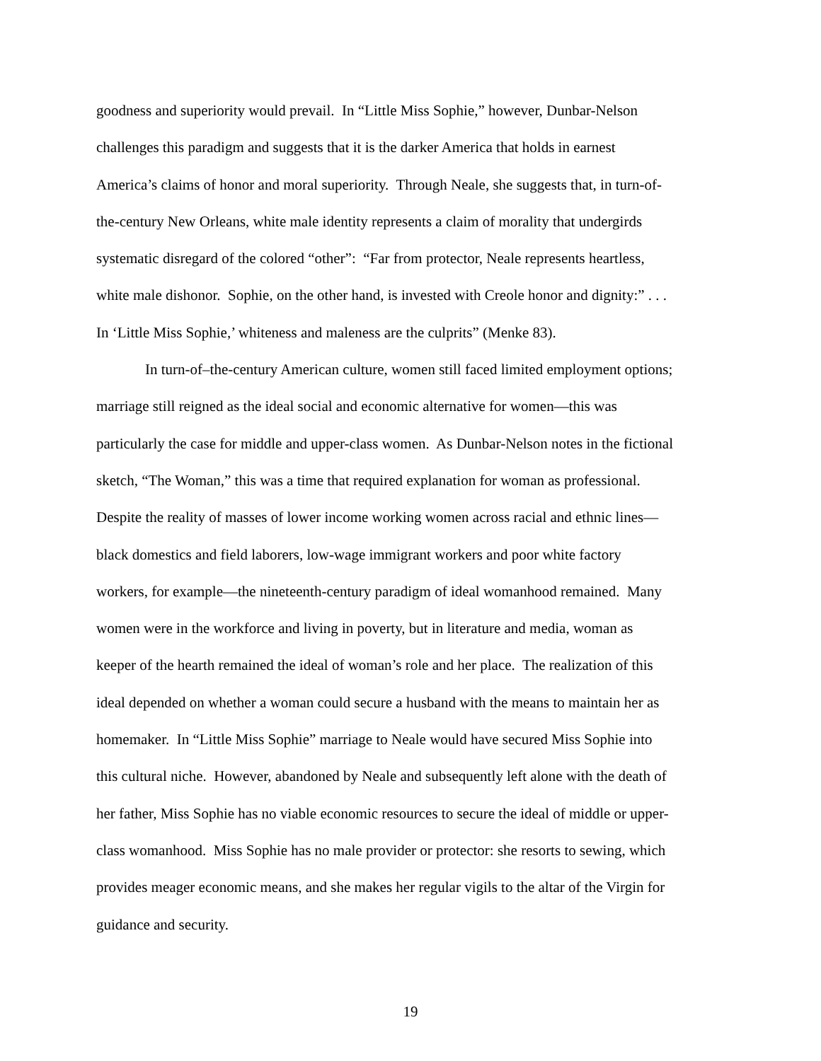goodness and superiority would prevail. In “Little Miss Sophie,” however, Dunbar-Nelson
challenges this paradigm and suggests that it is the darker America that holds in earnest
America’s claims of honor and moral superiority. Through Neale, she suggests that, in turn-of-
the-century New Orleans, white male identity represents a claim of morality that undergirds
systematic disregard of the colored “other”: “Far from protector, Neale represents heartless,
white male dishonor. Sophie, on the other hand, is invested with Creole honor and dignity:” . . .
In ‘Little Miss Sophie,’ whiteness and maleness are the culprits” (Menke 83).
In turn-of–the-century American culture, women still faced limited employment options;
marriage still reigned as the ideal social and economic alternative for women—this was
particularly the case for middle and upper-class women. As Dunbar-Nelson notes in the fictional
sketch, “The Woman,” this was a time that required explanation for woman as professional.
Despite the reality of masses of lower income working women across racial and ethnic lines—
black domestics and field laborers, low-wage immigrant workers and poor white factory
workers, for example—the nineteenth-century paradigm of ideal womanhood remained. Many
women were in the workforce and living in poverty, but in literature and media, woman as
keeper of the hearth remained the ideal of woman’s role and her place. The realization of this
ideal depended on whether a woman could secure a husband with the means to maintain her as
homemaker. In “Little Miss Sophie” marriage to Neale would have secured Miss Sophie into
this cultural niche. However, abandoned by Neale and subsequently left alone with the death of
her father, Miss Sophie has no viable economic resources to secure the ideal of middle or upper-
class womanhood. Miss Sophie has no male provider or protector: she resorts to sewing, which
provides meager economic means, and she makes her regular vigils to the altar of the Virgin for
guidance and security.
19